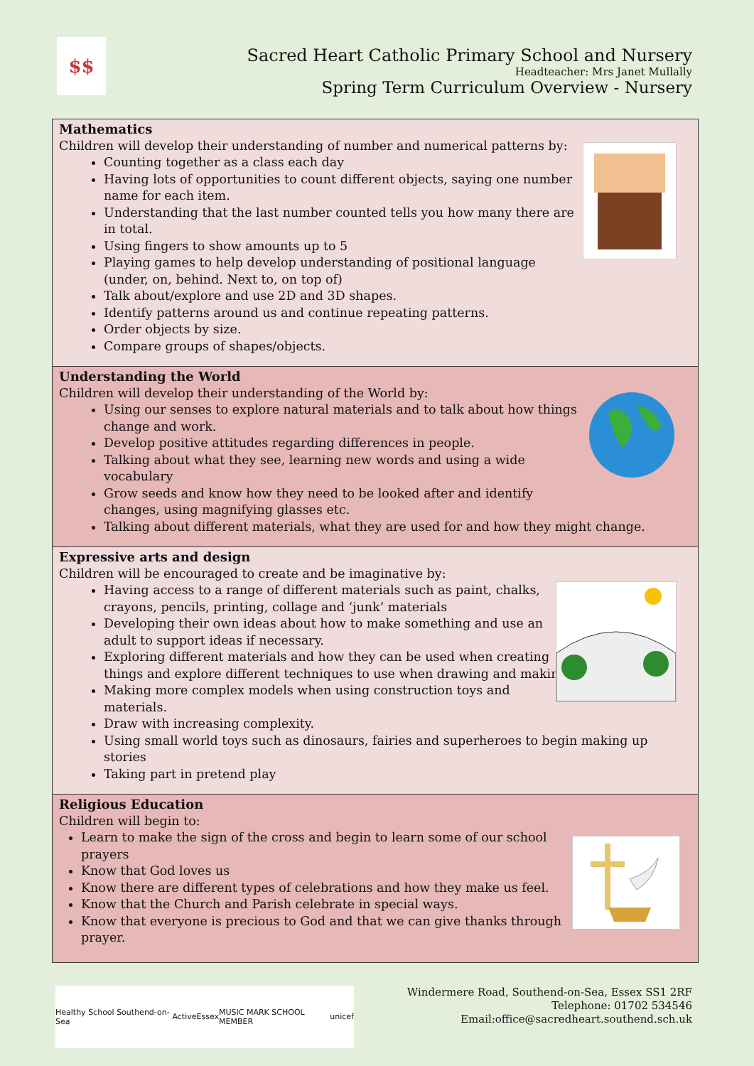$$
Sacred Heart Catholic Primary School and Nursery
Headteacher: Mrs Janet Mullally
Spring Term Curriculum Overview - Nursery
Mathematics
Children will develop their understanding of number and numerical patterns by:
Counting together as a class each day
Having lots of opportunities to count different objects, saying one number
name for each item.
Understanding that the last number counted tells you how many there are
in total.
Using fingers to show amounts up to 5
Playing games to help develop understanding of positional language
(under, on, behind. Next to, on top of)
Talk about/explore and use 2D and 3D shapes.
Identify patterns around us and continue repeating patterns.
Order objects by size.
Compare groups of shapes/objects.
Understanding the World
Children will develop their understanding of the World by:
Using our senses to explore natural materials and to talk about how things
change and work.
Develop positive attitudes regarding differences in people.
Talking about what they see, learning new words and using a wide
vocabulary
Grow seeds and know how they need to be looked after and identify
changes, using magnifying glasses etc.
Talking about different materials, what they are used for and how they might change.
Expressive arts and design
Children will be encouraged to create and be imaginative by:
Having access to a range of different materials such as paint, chalks,
crayons, pencils, printing, collage and ‘junk’ materials
Developing their own ideas about how to make something and use an
adult to support ideas if necessary.
Exploring different materials and how they can be used when creating
things and explore different techniques to use when drawing and making.
Making more complex models when using construction toys and
materials.
Draw with increasing complexity.
Using small world toys such as dinosaurs, fairies and superheroes to begin making up stories
Taking part in pretend play
Religious Education
Children will begin to:
Learn to make the sign of the cross and begin to learn some of our school
prayers
Know that God loves us
Know there are different types of celebrations and how they make us feel.
Know that the Church and Parish celebrate in special ways.
Know that everyone is precious to God and that we can give thanks through
prayer.
Healthy School Southend-on-Sea ActiveEssex MUSIC MARK SCHOOL MEMBER unicef
Windermere Road, Southend-on-Sea, Essex SS1 2RF
Telephone: 01702 534546
Email:office@sacredheart.southend.sch.uk